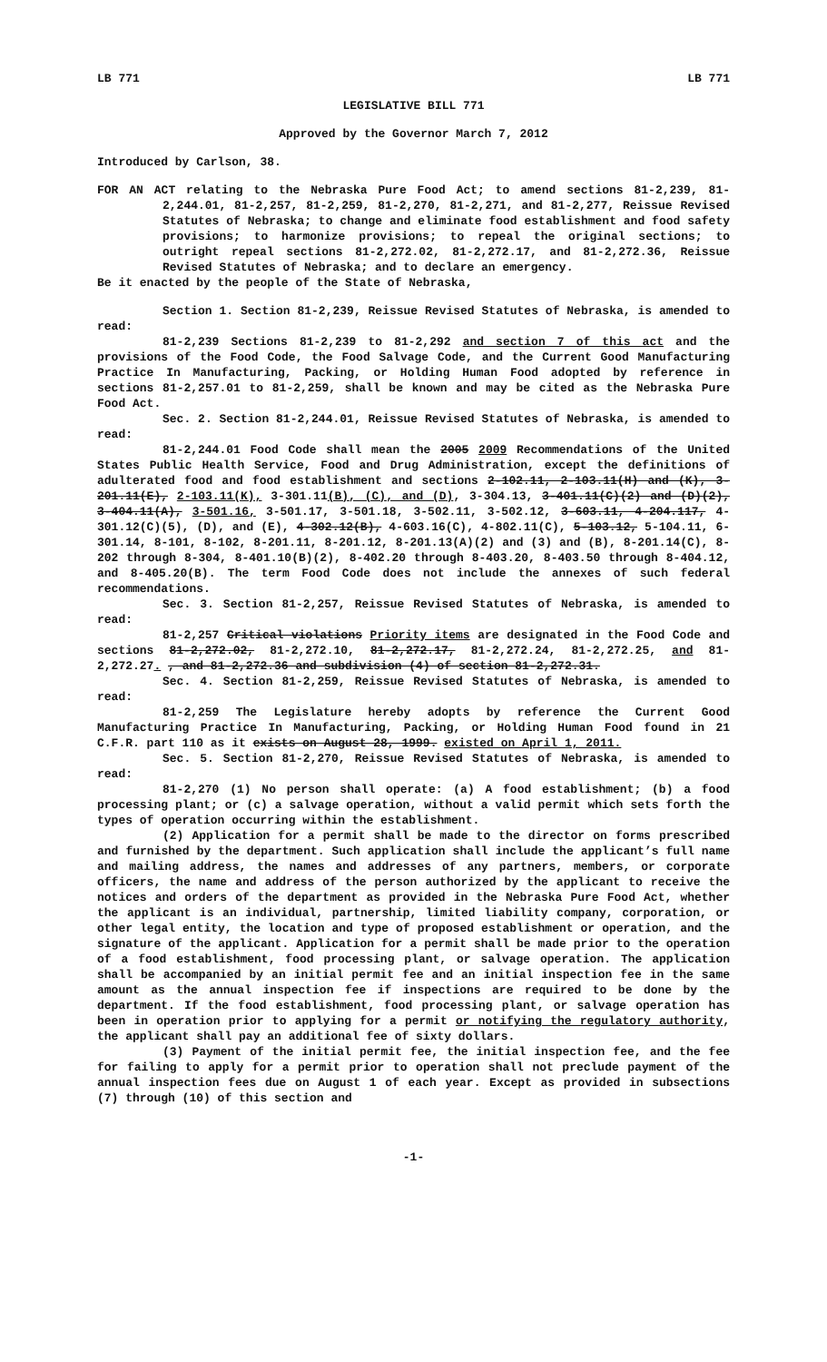LB 771 LB 771
LEGISLATIVE BILL 771
Approved by the Governor March 7, 2012
Introduced by Carlson, 38.
FOR AN ACT relating to the Nebraska Pure Food Act; to amend sections 81-2,239, 81-2,244.01, 81-2,257, 81-2,259, 81-2,270, 81-2,271, and 81-2,277, Reissue Revised Statutes of Nebraska; to change and eliminate food establishment and food safety provisions; to harmonize provisions; to repeal the original sections; to outright repeal sections 81-2,272.02, 81-2,272.17, and 81-2,272.36, Reissue Revised Statutes of Nebraska; and to declare an emergency.
Be it enacted by the people of the State of Nebraska,
Section 1. Section 81-2,239, Reissue Revised Statutes of Nebraska, is amended to read:
81-2,239 Sections 81-2,239 to 81-2,292 and section 7 of this act and the provisions of the Food Code, the Food Salvage Code, and the Current Good Manufacturing Practice In Manufacturing, Packing, or Holding Human Food adopted by reference in sections 81-2,257.01 to 81-2,259, shall be known and may be cited as the Nebraska Pure Food Act.
Sec. 2. Section 81-2,244.01, Reissue Revised Statutes of Nebraska, is amended to read:
81-2,244.01 Food Code shall mean the 2005 2009 Recommendations of the United States Public Health Service, Food and Drug Administration, except the definitions of adulterated food and food establishment and sections 2-102.11, 2-103.11(H) and (K), 3-201.11(E), 2-103.11(K), 3-301.11(B), (C), and (D), 3-304.13, 3-401.11(C)(2) and (D)(2), 3-404.11(A), 3-501.16, 3-501.17, 3-501.18, 3-502.11, 3-502.12, 3-603.11, 4-204.117, 4-301.12(C)(5), (D), and (E), 4-302.12(B), 4-603.16(C), 4-802.11(C), 5-103.12, 5-104.11, 6-301.14, 8-101, 8-102, 8-201.11, 8-201.12, 8-201.13(A)(2) and (3) and (B), 8-201.14(C), 8-202 through 8-304, 8-401.10(B)(2), 8-402.20 through 8-403.20, 8-403.50 through 8-404.12, and 8-405.20(B). The term Food Code does not include the annexes of such federal recommendations.
Sec. 3. Section 81-2,257, Reissue Revised Statutes of Nebraska, is amended to read:
81-2,257 Critical violations Priority items are designated in the Food Code and sections 81-2,272.02, 81-2,272.10, 81-2,272.17, 81-2,272.24, 81-2,272.25, and 81-2,272.27. , and 81-2,272.36 and subdivision (4) of section 81-2,272.31.
Sec. 4. Section 81-2,259, Reissue Revised Statutes of Nebraska, is amended to read:
81-2,259 The Legislature hereby adopts by reference the Current Good Manufacturing Practice In Manufacturing, Packing, or Holding Human Food found in 21 C.F.R. part 110 as it exists on August 28, 1999. existed on April 1, 2011.
Sec. 5. Section 81-2,270, Reissue Revised Statutes of Nebraska, is amended to read:
81-2,270 (1) No person shall operate: (a) A food establishment; (b) a food processing plant; or (c) a salvage operation, without a valid permit which sets forth the types of operation occurring within the establishment.
(2) Application for a permit shall be made to the director on forms prescribed and furnished by the department. Such application shall include the applicant’s full name and mailing address, the names and addresses of any partners, members, or corporate officers, the name and address of the person authorized by the applicant to receive the notices and orders of the department as provided in the Nebraska Pure Food Act, whether the applicant is an individual, partnership, limited liability company, corporation, or other legal entity, the location and type of proposed establishment or operation, and the signature of the applicant. Application for a permit shall be made prior to the operation of a food establishment, food processing plant, or salvage operation. The application shall be accompanied by an initial permit fee and an initial inspection fee in the same amount as the annual inspection fee if inspections are required to be done by the department. If the food establishment, food processing plant, or salvage operation has been in operation prior to applying for a permit or notifying the regulatory authority, the applicant shall pay an additional fee of sixty dollars.
(3) Payment of the initial permit fee, the initial inspection fee, and the fee for failing to apply for a permit prior to operation shall not preclude payment of the annual inspection fees due on August 1 of each year. Except as provided in subsections (7) through (10) of this section and
-1-